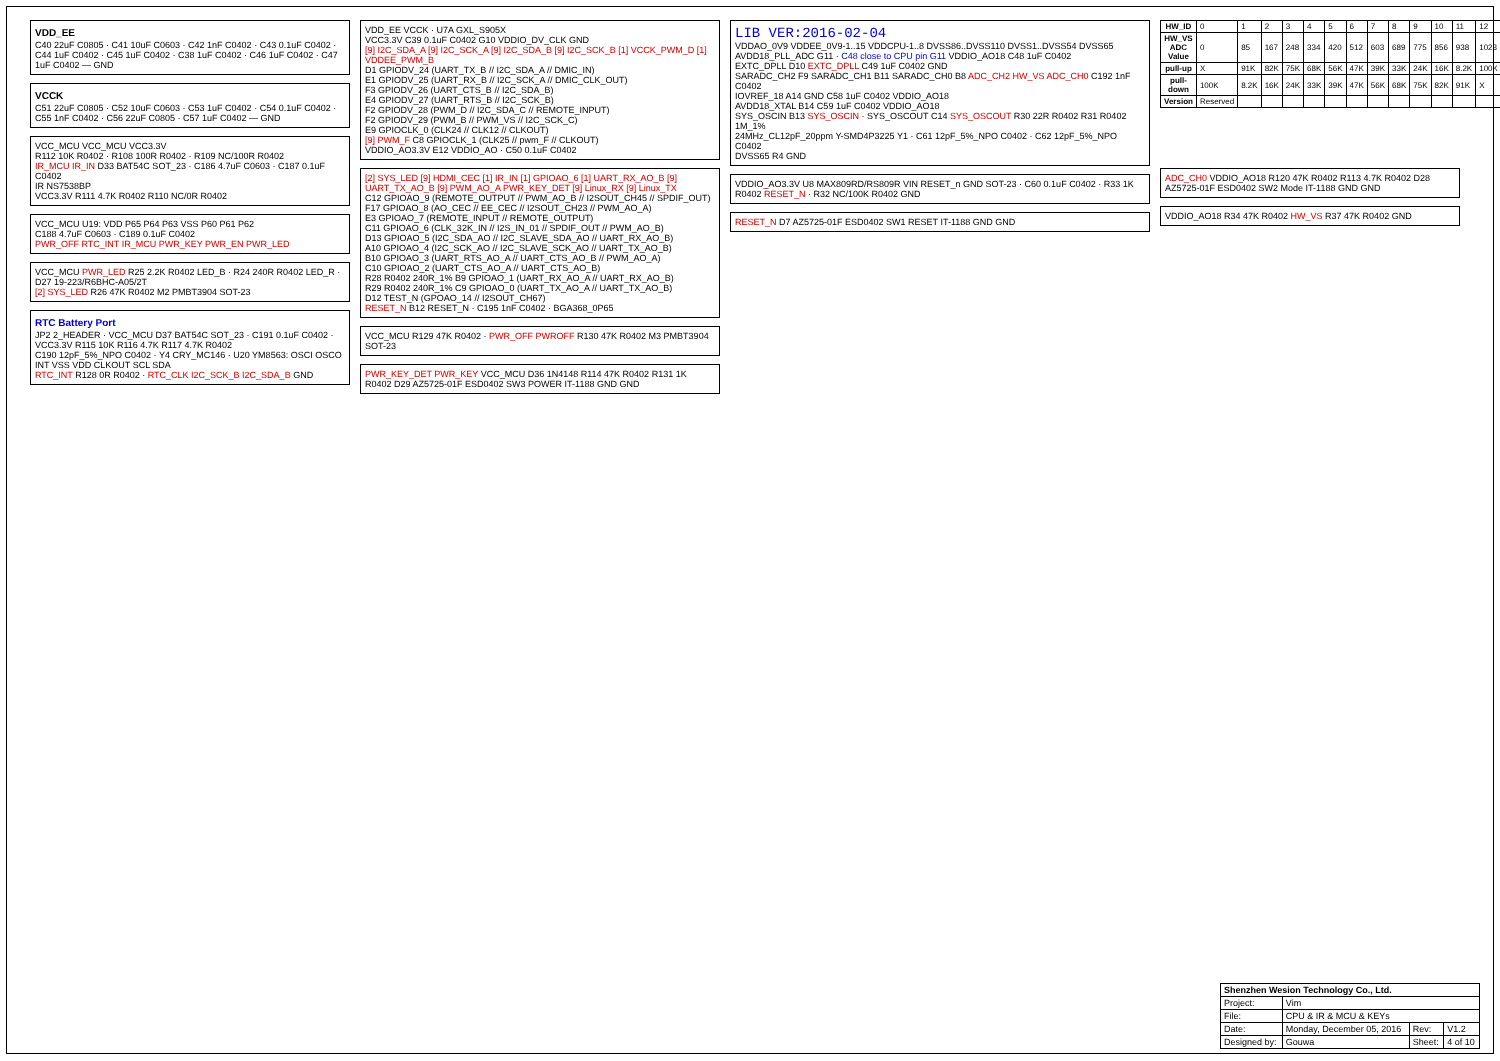VDD_EE
C40 22uF C0805 · C41 10uF C0603 · C42 1nF C0402 · C43 0.1uF C0402 · C44 1uF C0402 · C45 1uF C0402 · C38 1uF C0402 · C46 1uF C0402 · C47 1uF C0402 — GND
VCCK
C51 22uF C0805 · C52 10uF C0603 · C53 1uF C0402 · C54 0.1uF C0402 · C55 1nF C0402 · C56 22uF C0805 · C57 1uF C0402 — GND
VCC_MCU VCC_MCU VCC3.3V
R112 10K R0402 · R108 100R R0402 · R109 NC/100R R0402
IR_MCU IR_IN D33 BAT54C SOT_23 · C186 4.7uF C0603 · C187 0.1uF C0402
IR NS7538BP
VCC3.3V R111 4.7K R0402 R110 NC/0R R0402
VCC_MCU U19: VDD P65 P64 P63 VSS P60 P61 P62
C188 4.7uF C0603 · C189 0.1uF C0402
PWR_OFF RTC_INT IR_MCU PWR_KEY PWR_EN PWR_LED
VCC_MCU PWR_LED R25 2.2K R0402 LED_B · R24 240R R0402 LED_R · D27 19-223/R6BHC-A05/2T
[2] SYS_LED R26 47K R0402 M2 PMBT3904 SOT-23
RTC Battery Port
JP2 2_HEADER · VCC_MCU D37 BAT54C SOT_23 · C191 0.1uF C0402 · VCC3.3V R115 10K R116 4.7K R117 4.7K R0402
C190 12pF_5%_NPO C0402 · Y4 CRY_MC146 · U20 YM8563: OSCI OSCO INT VSS VDD CLKOUT SCL SDA
RTC_INT R128 0R R0402 · RTC_CLK I2C_SCK_B I2C_SDA_B GND
VDD_EE VCCK · U7A GXL_S905X
VCC3.3V C39 0.1uF C0402 G10 VDDIO_DV_CLK GND
[9] I2C_SDA_A [9] I2C_SCK_A [9] I2C_SDA_B [9] I2C_SCK_B [1] VCCK_PWM_D [1] VDDEE_PWM_B
D1 GPIODV_24 (UART_TX_B // I2C_SDA_A // DMIC_IN)
E1 GPIODV_25 (UART_RX_B // I2C_SCK_A // DMIC_CLK_OUT)
F3 GPIODV_26 (UART_CTS_B // I2C_SDA_B)
E4 GPIODV_27 (UART_RTS_B // I2C_SCK_B)
F2 GPIODV_28 (PWM_D // I2C_SDA_C // REMOTE_INPUT)
F2 GPIODV_29 (PWM_B // PWM_VS // I2C_SCK_C)
E9 GPIOCLK_0 (CLK24 // CLK12 // CLKOUT)
[9] PWM_F C8 GPIOCLK_1 (CLK25 // pwm_F // CLKOUT)
VDDIO_AO3.3V E12 VDDIO_AO · C50 0.1uF C0402
[2] SYS_LED [9] HDMI_CEC [1] IR_IN [1] GPIOAO_6 [1] UART_RX_AO_B [9] UART_TX_AO_B [9] PWM_AO_A PWR_KEY_DET [9] Linux_RX [9] Linux_TX
C12 GPIOAO_9 (REMOTE_OUTPUT // PWM_AO_B // I2SOUT_CH45 // SPDIF_OUT)
F17 GPIOAO_8 (AO_CEC // EE_CEC // I2SOUT_CH23 // PWM_AO_A)
E3 GPIOAO_7 (REMOTE_INPUT // REMOTE_OUTPUT)
C11 GPIOAO_6 (CLK_32K_IN // I2S_IN_01 // SPDIF_OUT // PWM_AO_B)
D13 GPIOAO_5 (I2C_SDA_AO // I2C_SLAVE_SDA_AO // UART_RX_AO_B)
A10 GPIOAO_4 (I2C_SCK_AO // I2C_SLAVE_SCK_AO // UART_TX_AO_B)
B10 GPIOAO_3 (UART_RTS_AO_A // UART_CTS_AO_B // PWM_AO_A)
C10 GPIOAO_2 (UART_CTS_AO_A // UART_CTS_AO_B)
R28 R0402 240R_1% B9 GPIOAO_1 (UART_RX_AO_A // UART_RX_AO_B)
R29 R0402 240R_1% C9 GPIOAO_0 (UART_TX_AO_A // UART_TX_AO_B)
D12 TEST_N (GPOAO_14 // I2SOUT_CH67)
RESET_N B12 RESET_N · C195 1nF C0402 · BGA368_0P65
VCC_MCU R129 47K R0402 · PWR_OFF PWROFF R130 47K R0402 M3 PMBT3904 SOT-23
PWR_KEY_DET PWR_KEY VCC_MCU D36 1N4148 R114 47K R0402 R131 1K R0402 D29 AZ5725-01F ESD0402 SW3 POWER IT-1188 GND GND
LIB VER:2016-02-04
VDDAO_0V9 VDDEE_0V9-1..15 VDDCPU-1..8 DVSS86..DVSS110 DVSS1..DVSS54 DVSS65
AVDD18_PLL_ADC G11 · C48 close to CPU pin G11 VDDIO_AO18 C48 1uF C0402
EXTC_DPLL D10 EXTC_DPLL C49 1uF C0402 GND
SARADC_CH2 F9 SARADC_CH1 B11 SARADC_CH0 B8 ADC_CH2 HW_VS ADC_CH0 C192 1nF C0402
IOVREF_18 A14 GND C58 1uF C0402 VDDIO_AO18
AVDD18_XTAL B14 C59 1uF C0402 VDDIO_AO18
SYS_OSCIN B13 SYS_OSCIN · SYS_OSCOUT C14 SYS_OSCOUT R30 22R R0402 R31 R0402 1M_1%
24MHz_CL12pF_20ppm Y-SMD4P3225 Y1 · C61 12pF_5%_NPO C0402 · C62 12pF_5%_NPO C0402
DVSS65 R4 GND
VDDIO_AO3.3V U8 MAX809RD/RS809R VIN RESET_n GND SOT-23 · C60 0.1uF C0402 · R33 1K R0402 RESET_N · R32 NC/100K R0402 GND
RESET_N D7 AZ5725-01F ESD0402 SW1 RESET IT-1188 GND GND
| HW_ID | 0 | 1 | 2 | 3 | 4 | 5 | 6 | 7 | 8 | 9 | 10 | 11 | 12 |
| HW_VS ADC Value | 0 | 85 | 167 | 248 | 334 | 420 | 512 | 603 | 689 | 775 | 856 | 938 | 1023 |
| pull-up | X | 91K | 82K | 75K | 68K | 56K | 47K | 39K | 33K | 24K | 16K | 8.2K | 100K |
| pull-down | 100K | 8.2K | 16K | 24K | 33K | 39K | 47K | 56K | 68K | 75K | 82K | 91K | X |
| Version | Reserved | | | | | | | | | | | | |
ADC_CH0 VDDIO_AO18 R120 47K R0402 R113 4.7K R0402 D28 AZ5725-01F ESD0402 SW2 Mode IT-1188 GND GND
VDDIO_AO18 R34 47K R0402 HW_VS R37 47K R0402 GND
| Shenzhen Wesion Technology Co., Ltd. | | | |
| Project: | Vim | | |
| File: | CPU & IR & MCU & KEYs | | |
| Date: | Monday, December 05, 2016 | Rev: | V1.2 |
| Designed by: | Gouwa | Sheet: | 4 of 10 |